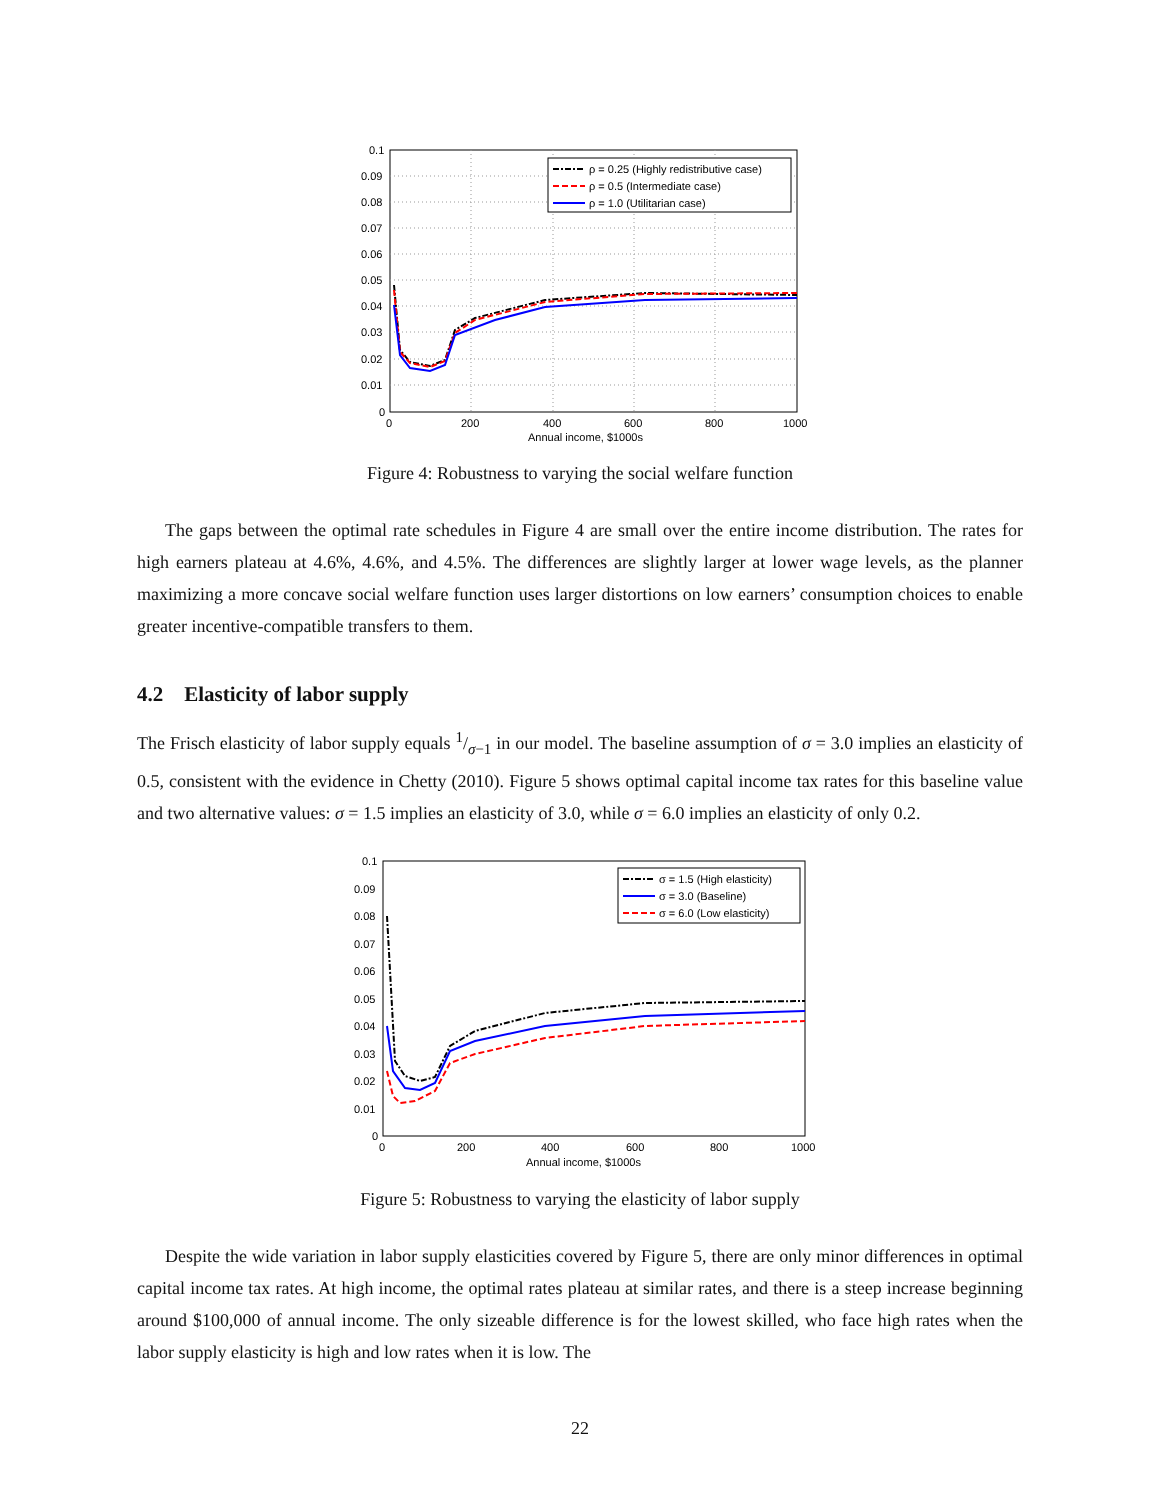0.1
0.09
0.08
0.07
0.06
0.05
0.04
0.03
0.02
0.01
0
0
200
400
600
800
1000
Annual income, $1000s
ρ = 0.25 (Highly redistributive case)
ρ = 0.5 (Intermediate case)
ρ = 1.0 (Utilitarian case)
Figure 4: Robustness to varying the social welfare function
The gaps between the optimal rate schedules in Figure 4 are small over the entire income distribution. The rates for high earners plateau at 4.6%, 4.6%, and 4.5%. The differences are slightly larger at lower wage levels, as the planner maximizing a more concave social welfare function uses larger distortions on low earners’ consumption choices to enable greater incentive-compatible transfers to them.
4.2 Elasticity of labor supply
The Frisch elasticity of labor supply equals 1/σ−1 in our model. The baseline assumption of σ = 3.0 implies an elasticity of 0.5, consistent with the evidence in Chetty (2010). Figure 5 shows optimal capital income tax rates for this baseline value and two alternative values: σ = 1.5 implies an elasticity of 3.0, while σ = 6.0 implies an elasticity of only 0.2.
0.1
0.09
0.08
0.07
0.06
0.05
0.04
0.03
0.02
0.01
0
0
200
400
600
800
1000
Annual income, $1000s
σ = 1.5 (High elasticity)
σ = 3.0 (Baseline)
σ = 6.0 (Low elasticity)
Figure 5: Robustness to varying the elasticity of labor supply
Despite the wide variation in labor supply elasticities covered by Figure 5, there are only minor differences in optimal capital income tax rates. At high income, the optimal rates plateau at similar rates, and there is a steep increase beginning around $100,000 of annual income. The only sizeable difference is for the lowest skilled, who face high rates when the labor supply elasticity is high and low rates when it is low. The
22